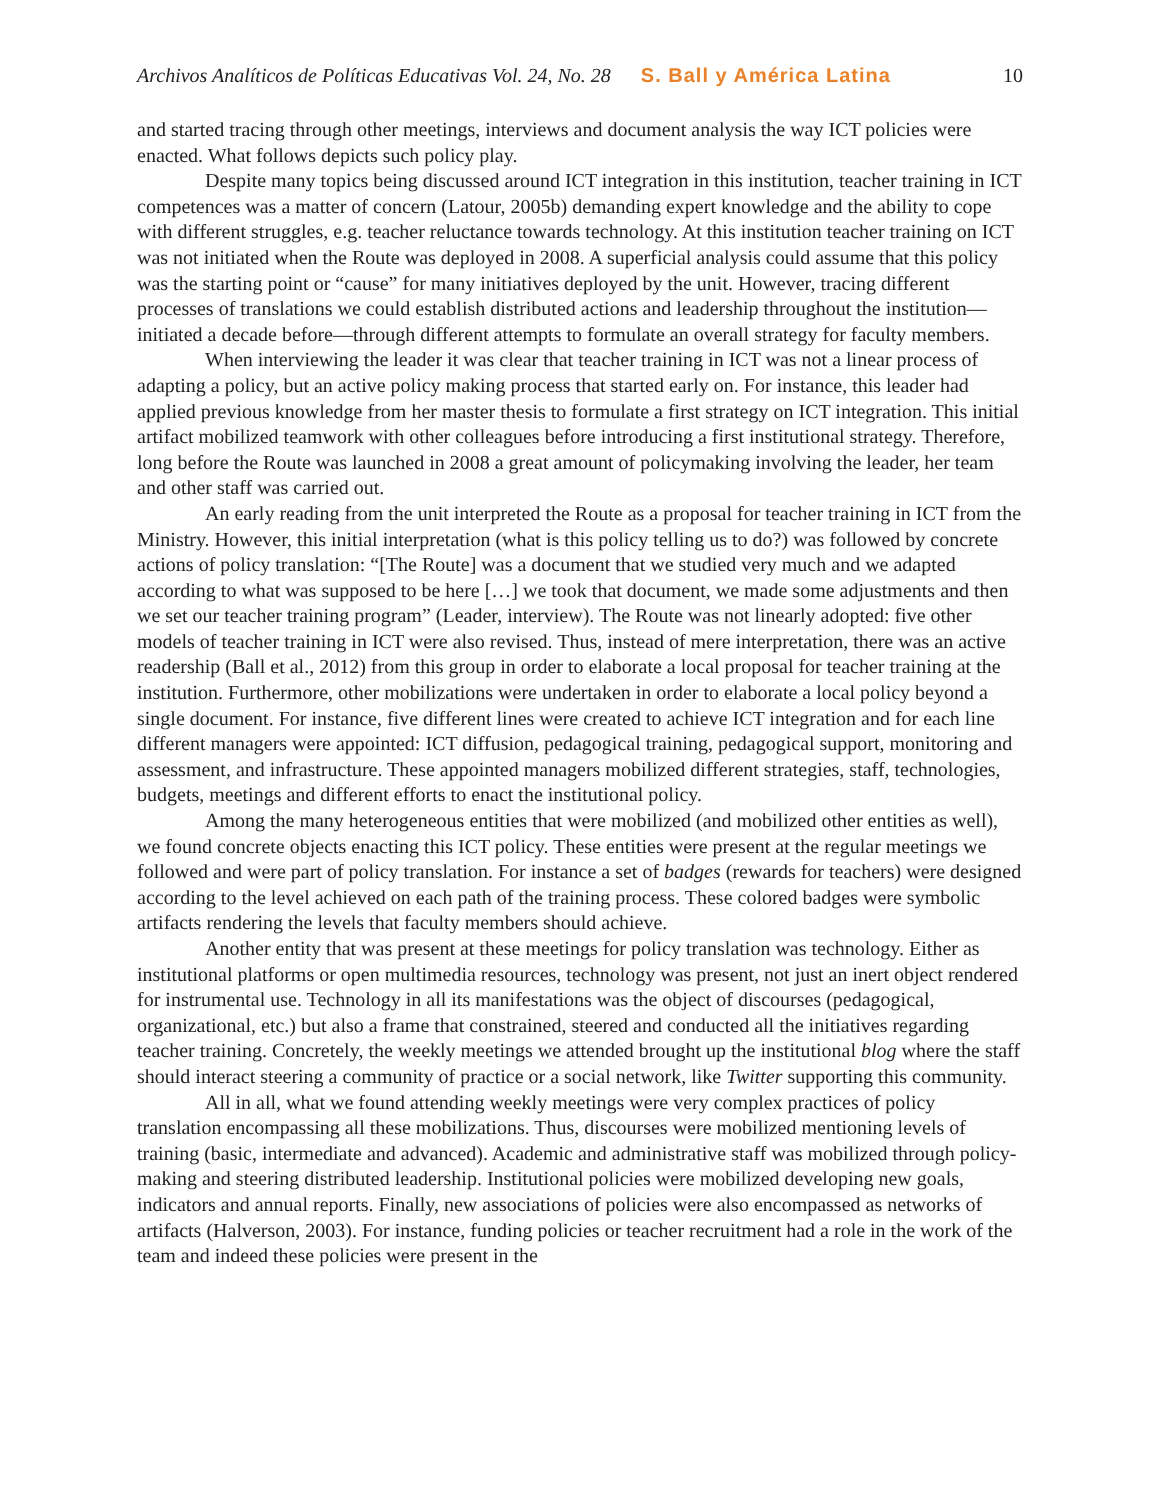Archivos Analíticos de Políticas Educativas Vol. 24, No. 28 S. Ball y América Latina 10
and started tracing through other meetings, interviews and document analysis the way ICT policies were enacted. What follows depicts such policy play.
Despite many topics being discussed around ICT integration in this institution, teacher training in ICT competences was a matter of concern (Latour, 2005b) demanding expert knowledge and the ability to cope with different struggles, e.g. teacher reluctance towards technology. At this institution teacher training on ICT was not initiated when the Route was deployed in 2008. A superficial analysis could assume that this policy was the starting point or “cause” for many initiatives deployed by the unit. However, tracing different processes of translations we could establish distributed actions and leadership throughout the institution—initiated a decade before—through different attempts to formulate an overall strategy for faculty members.
When interviewing the leader it was clear that teacher training in ICT was not a linear process of adapting a policy, but an active policy making process that started early on. For instance, this leader had applied previous knowledge from her master thesis to formulate a first strategy on ICT integration. This initial artifact mobilized teamwork with other colleagues before introducing a first institutional strategy. Therefore, long before the Route was launched in 2008 a great amount of policymaking involving the leader, her team and other staff was carried out.
An early reading from the unit interpreted the Route as a proposal for teacher training in ICT from the Ministry. However, this initial interpretation (what is this policy telling us to do?) was followed by concrete actions of policy translation: “[The Route] was a document that we studied very much and we adapted according to what was supposed to be here […] we took that document, we made some adjustments and then we set our teacher training program” (Leader, interview). The Route was not linearly adopted: five other models of teacher training in ICT were also revised. Thus, instead of mere interpretation, there was an active readership (Ball et al., 2012) from this group in order to elaborate a local proposal for teacher training at the institution. Furthermore, other mobilizations were undertaken in order to elaborate a local policy beyond a single document. For instance, five different lines were created to achieve ICT integration and for each line different managers were appointed: ICT diffusion, pedagogical training, pedagogical support, monitoring and assessment, and infrastructure. These appointed managers mobilized different strategies, staff, technologies, budgets, meetings and different efforts to enact the institutional policy.
Among the many heterogeneous entities that were mobilized (and mobilized other entities as well), we found concrete objects enacting this ICT policy. These entities were present at the regular meetings we followed and were part of policy translation. For instance a set of badges (rewards for teachers) were designed according to the level achieved on each path of the training process. These colored badges were symbolic artifacts rendering the levels that faculty members should achieve.
Another entity that was present at these meetings for policy translation was technology. Either as institutional platforms or open multimedia resources, technology was present, not just an inert object rendered for instrumental use. Technology in all its manifestations was the object of discourses (pedagogical, organizational, etc.) but also a frame that constrained, steered and conducted all the initiatives regarding teacher training. Concretely, the weekly meetings we attended brought up the institutional blog where the staff should interact steering a community of practice or a social network, like Twitter supporting this community.
All in all, what we found attending weekly meetings were very complex practices of policy translation encompassing all these mobilizations. Thus, discourses were mobilized mentioning levels of training (basic, intermediate and advanced). Academic and administrative staff was mobilized through policy-making and steering distributed leadership. Institutional policies were mobilized developing new goals, indicators and annual reports. Finally, new associations of policies were also encompassed as networks of artifacts (Halverson, 2003). For instance, funding policies or teacher recruitment had a role in the work of the team and indeed these policies were present in the